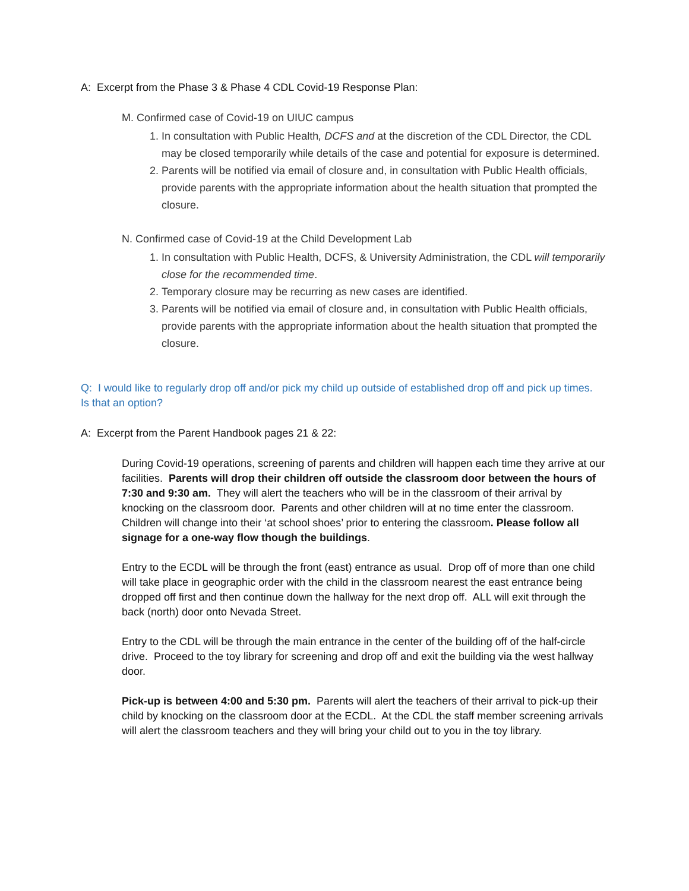A: Excerpt from the Phase 3 & Phase 4 CDL Covid-19 Response Plan:
M. Confirmed case of Covid-19 on UIUC campus
1. In consultation with Public Health, DCFS and at the discretion of the CDL Director, the CDL may be closed temporarily while details of the case and potential for exposure is determined.
2. Parents will be notified via email of closure and, in consultation with Public Health officials, provide parents with the appropriate information about the health situation that prompted the closure.
N. Confirmed case of Covid-19 at the Child Development Lab
1. In consultation with Public Health, DCFS, & University Administration, the CDL will temporarily close for the recommended time.
2. Temporary closure may be recurring as new cases are identified.
3. Parents will be notified via email of closure and, in consultation with Public Health officials, provide parents with the appropriate information about the health situation that prompted the closure.
Q: I would like to regularly drop off and/or pick my child up outside of established drop off and pick up times. Is that an option?
A: Excerpt from the Parent Handbook pages 21 & 22:
During Covid-19 operations, screening of parents and children will happen each time they arrive at our facilities. Parents will drop their children off outside the classroom door between the hours of 7:30 and 9:30 am. They will alert the teachers who will be in the classroom of their arrival by knocking on the classroom door. Parents and other children will at no time enter the classroom. Children will change into their ‘at school shoes’ prior to entering the classroom. Please follow all signage for a one-way flow though the buildings.
Entry to the ECDL will be through the front (east) entrance as usual. Drop off of more than one child will take place in geographic order with the child in the classroom nearest the east entrance being dropped off first and then continue down the hallway for the next drop off. ALL will exit through the back (north) door onto Nevada Street.
Entry to the CDL will be through the main entrance in the center of the building off of the half-circle drive. Proceed to the toy library for screening and drop off and exit the building via the west hallway door.
Pick-up is between 4:00 and 5:30 pm. Parents will alert the teachers of their arrival to pick-up their child by knocking on the classroom door at the ECDL. At the CDL the staff member screening arrivals will alert the classroom teachers and they will bring your child out to you in the toy library.